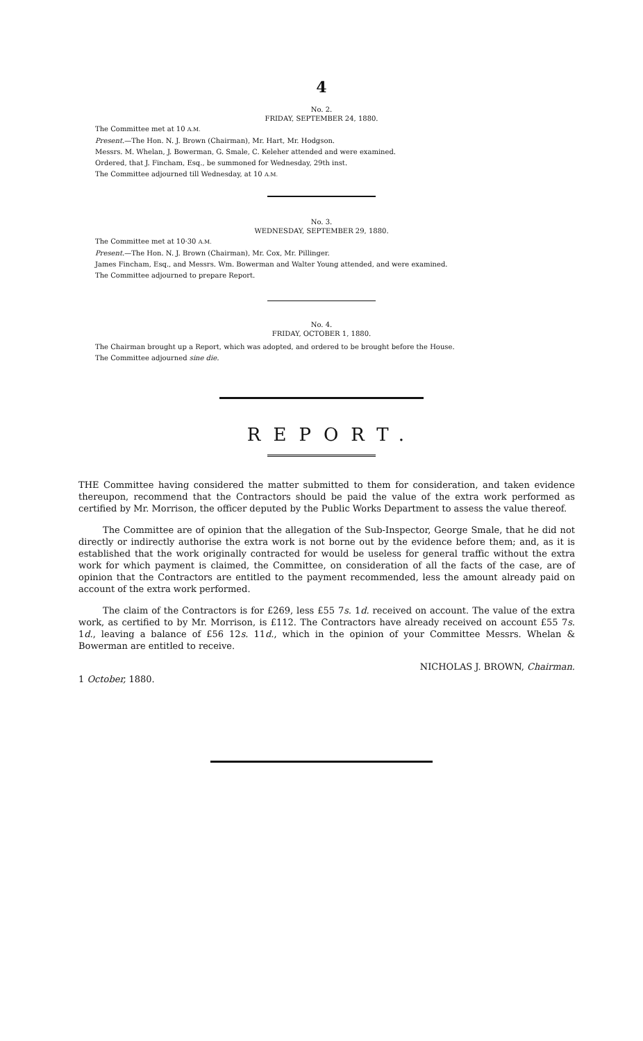4
No. 2.
FRIDAY, SEPTEMBER 24, 1880.
The Committee met at 10 A.M.
Present.—The Hon. N. J. Brown (Chairman), Mr. Hart, Mr. Hodgson.
Messrs. M. Whelan, J. Bowerman, G. Smale, C. Keleher attended and were examined.
Ordered, that J. Fincham, Esq., be summoned for Wednesday, 29th inst.
The Committee adjourned till Wednesday, at 10 A.M.
No. 3.
WEDNESDAY, SEPTEMBER 29, 1880.
The Committee met at 10·30 A.M.
Present.—The Hon. N. J. Brown (Chairman), Mr. Cox, Mr. Pillinger.
James Fincham, Esq., and Messrs. Wm. Bowerman and Walter Young attended, and were examined.
The Committee adjourned to prepare Report.
No. 4.
FRIDAY, OCTOBER 1, 1880.
The Chairman brought up a Report, which was adopted, and ordered to be brought before the House.
The Committee adjourned sine die.
REPORT.
THE Committee having considered the matter submitted to them for consideration, and taken evidence thereupon, recommend that the Contractors should be paid the value of the extra work performed as certified by Mr. Morrison, the officer deputed by the Public Works Department to assess the value thereof.
The Committee are of opinion that the allegation of the Sub-Inspector, George Smale, that he did not directly or indirectly authorise the extra work is not borne out by the evidence before them; and, as it is established that the work originally contracted for would be useless for general traffic without the extra work for which payment is claimed, the Committee, on consideration of all the facts of the case, are of opinion that the Contractors are entitled to the payment recommended, less the amount already paid on account of the extra work performed.
The claim of the Contractors is for £269, less £55 7s. 1d. received on account. The value of the extra work, as certified to by Mr. Morrison, is £112. The Contractors have already received on account £55 7s. 1d., leaving a balance of £56 12s. 11d., which in the opinion of your Committee Messrs. Whelan & Bowerman are entitled to receive.
1 October, 1880. NICHOLAS J. BROWN, Chairman.